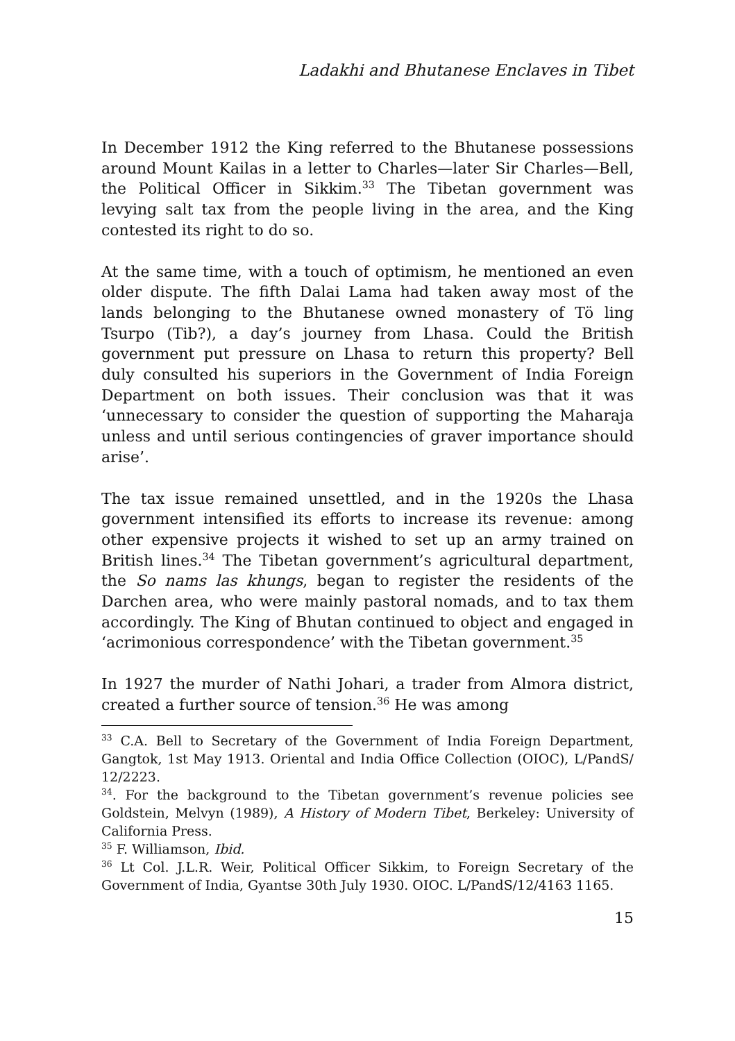Ladakhi and Bhutanese Enclaves in Tibet
In December 1912 the King referred to the Bhutanese possessions around Mount Kailas in a letter to Charles—later Sir Charles—Bell, the Political Officer in Sikkim.<sup>33</sup> The Tibetan government was levying salt tax from the people living in the area, and the King contested its right to do so.
At the same time, with a touch of optimism, he mentioned an even older dispute. The fifth Dalai Lama had taken away most of the lands belonging to the Bhutanese owned monastery of Tö ling Tsurpo (Tib?), a day’s journey from Lhasa. Could the British government put pressure on Lhasa to return this property? Bell duly consulted his superiors in the Government of India Foreign Department on both issues. Their conclusion was that it was ‘unnecessary to consider the question of supporting the Maharaja unless and until serious contingencies of graver importance should arise’.
The tax issue remained unsettled, and in the 1920s the Lhasa government intensified its efforts to increase its revenue: among other expensive projects it wished to set up an army trained on British lines.<sup>34</sup> The Tibetan government’s agricultural department, the So nams las khungs, began to register the residents of the Darchen area, who were mainly pastoral nomads, and to tax them accordingly. The King of Bhutan continued to object and engaged in ‘acrimonious correspondence’ with the Tibetan government.<sup>35</sup>
In 1927 the murder of Nathi Johari, a trader from Almora district, created a further source of tension.<sup>36</sup> He was among
<sup>33</sup> C.A. Bell to Secretary of the Government of India Foreign Department, Gangtok, 1st May 1913. Oriental and India Office Collection (OIOC), L/PandS/ 12/2223.
<sup>34</sup>. For the background to the Tibetan government’s revenue policies see Goldstein, Melvyn (1989), A History of Modern Tibet, Berkeley: University of California Press.
<sup>35</sup> F. Williamson, Ibid.
<sup>36</sup> Lt Col. J.L.R. Weir, Political Officer Sikkim, to Foreign Secretary of the Government of India, Gyantse 30th July 1930. OIOC. L/PandS/12/4163 1165.
15